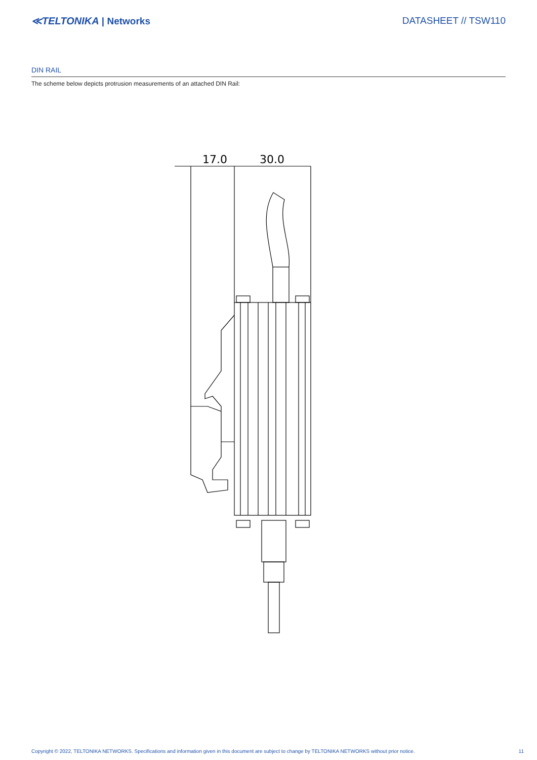≪TELTONIKA | Networks DATASHEET // TSW110
DIN RAIL
The scheme below depicts protrusion measurements of an attached DIN Rail:
17.0
30.0
Copyright © 2022, TELTONIKA NETWORKS. Specifications and information given in this document are subject to change by TELTONIKA NETWORKS without prior notice. 11